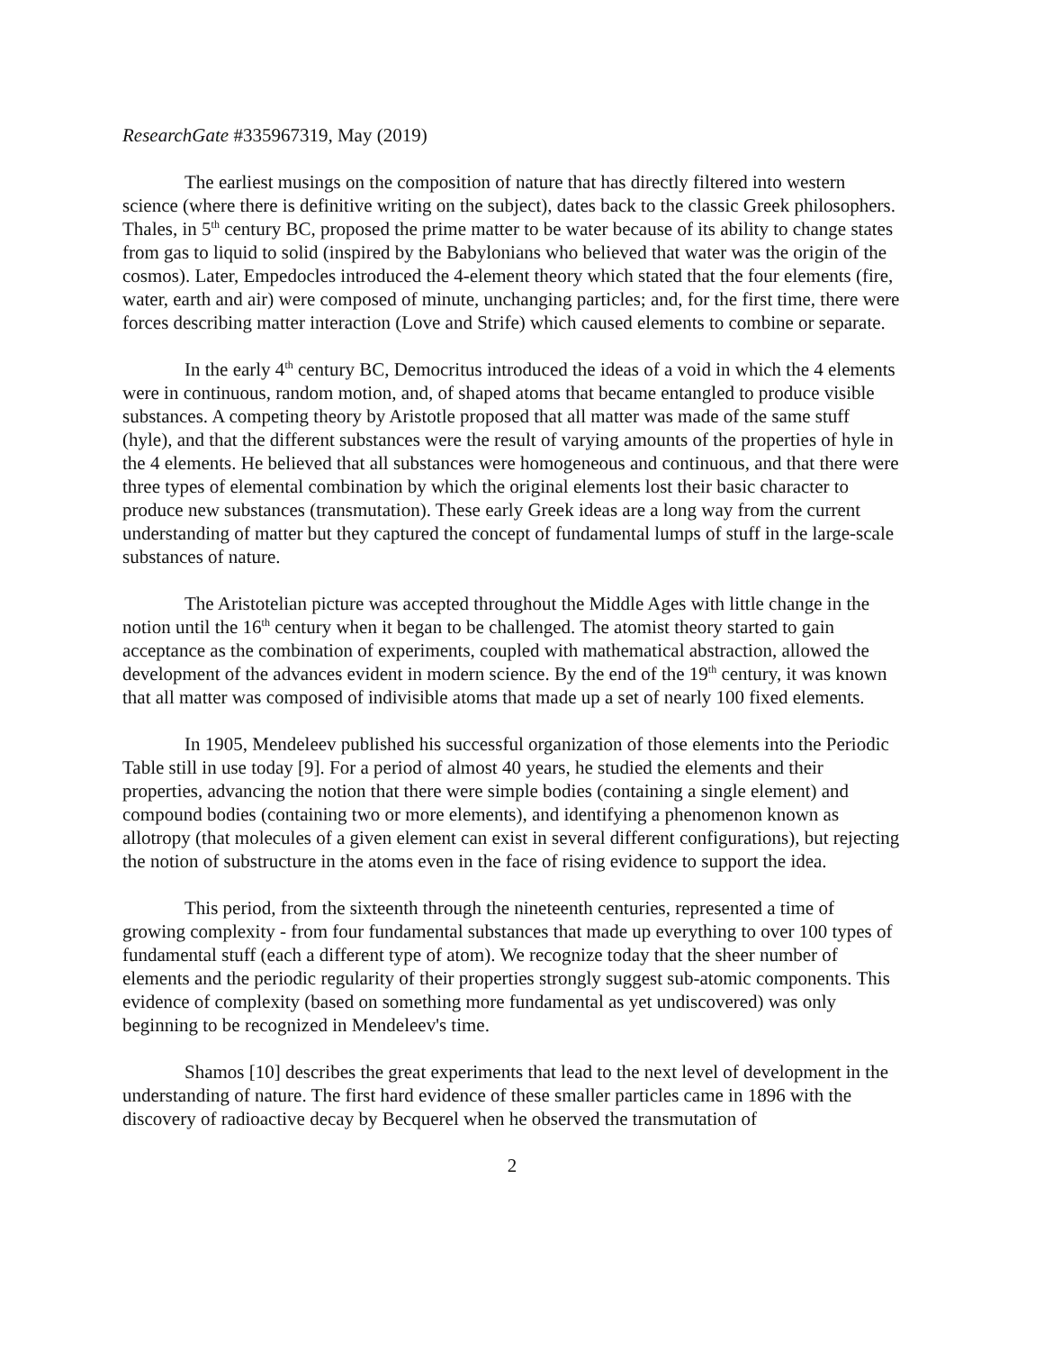ResearchGate #335967319, May (2019)
The earliest musings on the composition of nature that has directly filtered into western science (where there is definitive writing on the subject), dates back to the classic Greek philosophers. Thales, in 5<sup>th</sup> century BC, proposed the prime matter to be water because of its ability to change states from gas to liquid to solid (inspired by the Babylonians who believed that water was the origin of the cosmos). Later, Empedocles introduced the 4-element theory which stated that the four elements (fire, water, earth and air) were composed of minute, unchanging particles; and, for the first time, there were forces describing matter interaction (Love and Strife) which caused elements to combine or separate.
In the early 4<sup>th</sup> century BC, Democritus introduced the ideas of a void in which the 4 elements were in continuous, random motion, and, of shaped atoms that became entangled to produce visible substances. A competing theory by Aristotle proposed that all matter was made of the same stuff (hyle), and that the different substances were the result of varying amounts of the properties of hyle in the 4 elements. He believed that all substances were homogeneous and continuous, and that there were three types of elemental combination by which the original elements lost their basic character to produce new substances (transmutation). These early Greek ideas are a long way from the current understanding of matter but they captured the concept of fundamental lumps of stuff in the large-scale substances of nature.
The Aristotelian picture was accepted throughout the Middle Ages with little change in the notion until the 16<sup>th</sup> century when it began to be challenged. The atomist theory started to gain acceptance as the combination of experiments, coupled with mathematical abstraction, allowed the development of the advances evident in modern science. By the end of the 19<sup>th</sup> century, it was known that all matter was composed of indivisible atoms that made up a set of nearly 100 fixed elements.
In 1905, Mendeleev published his successful organization of those elements into the Periodic Table still in use today [9]. For a period of almost 40 years, he studied the elements and their properties, advancing the notion that there were simple bodies (containing a single element) and compound bodies (containing two or more elements), and identifying a phenomenon known as allotropy (that molecules of a given element can exist in several different configurations), but rejecting the notion of substructure in the atoms even in the face of rising evidence to support the idea.
This period, from the sixteenth through the nineteenth centuries, represented a time of growing complexity - from four fundamental substances that made up everything to over 100 types of fundamental stuff (each a different type of atom). We recognize today that the sheer number of elements and the periodic regularity of their properties strongly suggest sub-atomic components. This evidence of complexity (based on something more fundamental as yet undiscovered) was only beginning to be recognized in Mendeleev's time.
Shamos [10] describes the great experiments that lead to the next level of development in the understanding of nature. The first hard evidence of these smaller particles came in 1896 with the discovery of radioactive decay by Becquerel when he observed the transmutation of
2